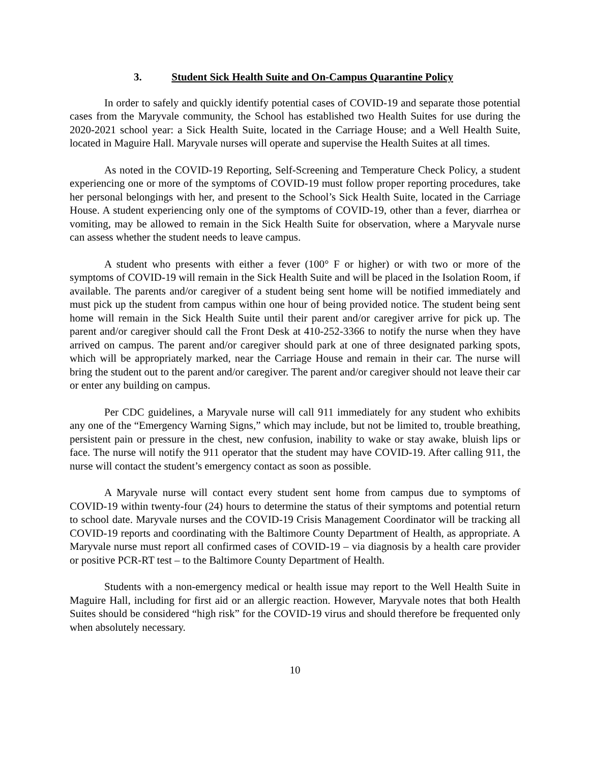3. Student Sick Health Suite and On-Campus Quarantine Policy
In order to safely and quickly identify potential cases of COVID-19 and separate those potential cases from the Maryvale community, the School has established two Health Suites for use during the 2020-2021 school year: a Sick Health Suite, located in the Carriage House; and a Well Health Suite, located in Maguire Hall. Maryvale nurses will operate and supervise the Health Suites at all times.
As noted in the COVID-19 Reporting, Self-Screening and Temperature Check Policy, a student experiencing one or more of the symptoms of COVID-19 must follow proper reporting procedures, take her personal belongings with her, and present to the School’s Sick Health Suite, located in the Carriage House. A student experiencing only one of the symptoms of COVID-19, other than a fever, diarrhea or vomiting, may be allowed to remain in the Sick Health Suite for observation, where a Maryvale nurse can assess whether the student needs to leave campus.
A student who presents with either a fever (100° F or higher) or with two or more of the symptoms of COVID-19 will remain in the Sick Health Suite and will be placed in the Isolation Room, if available. The parents and/or caregiver of a student being sent home will be notified immediately and must pick up the student from campus within one hour of being provided notice. The student being sent home will remain in the Sick Health Suite until their parent and/or caregiver arrive for pick up. The parent and/or caregiver should call the Front Desk at 410-252-3366 to notify the nurse when they have arrived on campus. The parent and/or caregiver should park at one of three designated parking spots, which will be appropriately marked, near the Carriage House and remain in their car. The nurse will bring the student out to the parent and/or caregiver. The parent and/or caregiver should not leave their car or enter any building on campus.
Per CDC guidelines, a Maryvale nurse will call 911 immediately for any student who exhibits any one of the “Emergency Warning Signs,” which may include, but not be limited to, trouble breathing, persistent pain or pressure in the chest, new confusion, inability to wake or stay awake, bluish lips or face. The nurse will notify the 911 operator that the student may have COVID-19. After calling 911, the nurse will contact the student’s emergency contact as soon as possible.
A Maryvale nurse will contact every student sent home from campus due to symptoms of COVID-19 within twenty-four (24) hours to determine the status of their symptoms and potential return to school date. Maryvale nurses and the COVID-19 Crisis Management Coordinator will be tracking all COVID-19 reports and coordinating with the Baltimore County Department of Health, as appropriate. A Maryvale nurse must report all confirmed cases of COVID-19 – via diagnosis by a health care provider or positive PCR-RT test – to the Baltimore County Department of Health.
Students with a non-emergency medical or health issue may report to the Well Health Suite in Maguire Hall, including for first aid or an allergic reaction. However, Maryvale notes that both Health Suites should be considered “high risk” for the COVID-19 virus and should therefore be frequented only when absolutely necessary.
10